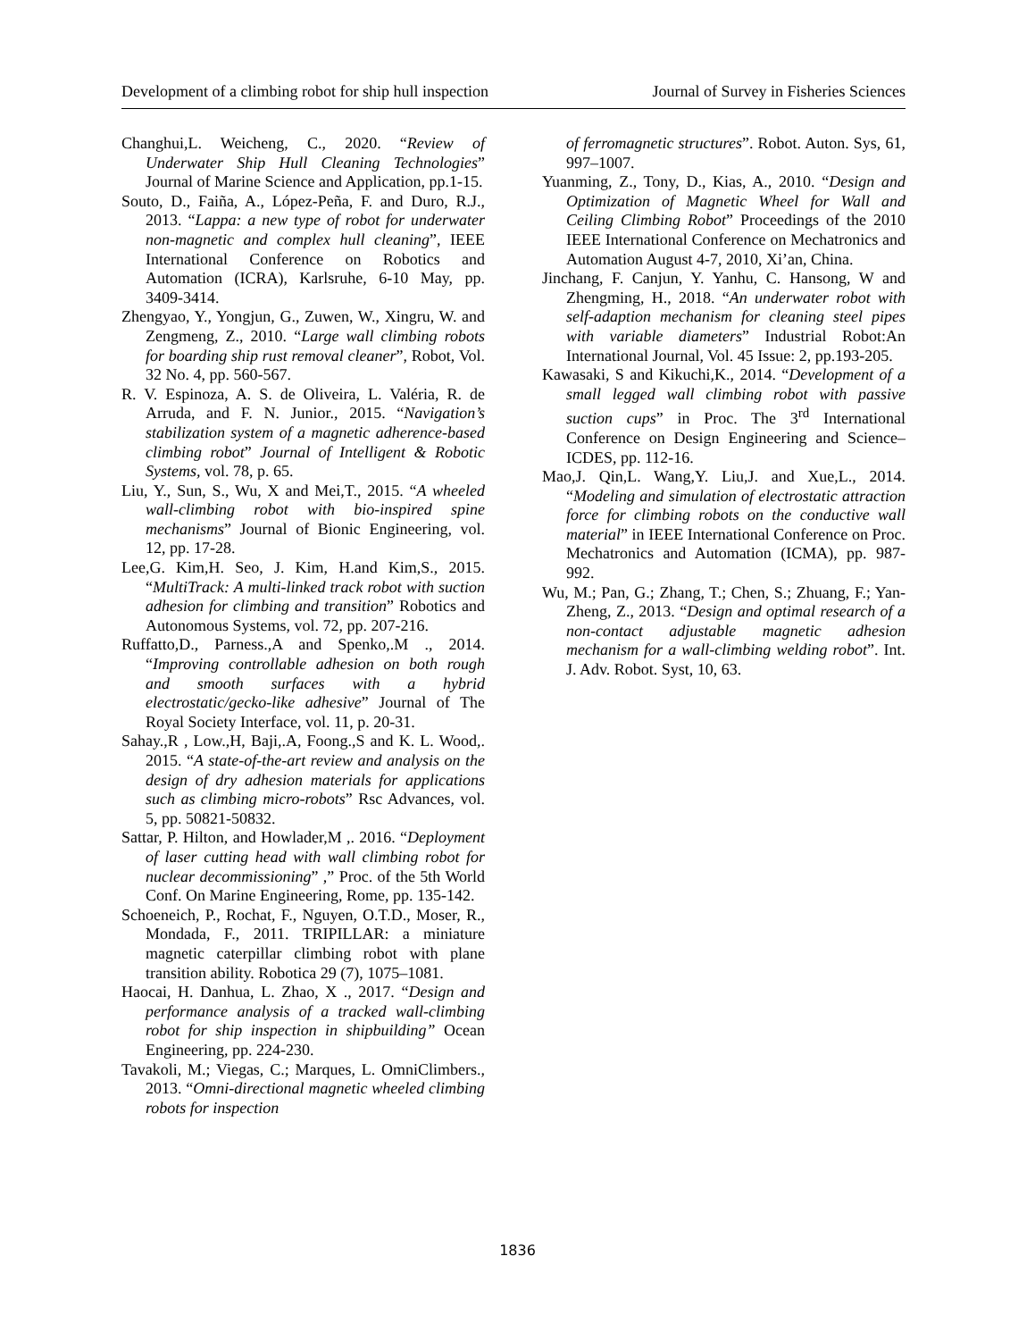Development of a climbing robot for ship hull inspection Journal of Survey in Fisheries Sciences
Changhui,L. Weicheng, C., 2020. “Review of Underwater Ship Hull Cleaning Technologies” Journal of Marine Science and Application, pp.1-15.
Souto, D., Faiña, A., López-Peña, F. and Duro, R.J., 2013. “Lappa: a new type of robot for underwater non-magnetic and complex hull cleaning”, IEEE International Conference on Robotics and Automation (ICRA), Karlsruhe, 6-10 May, pp. 3409-3414.
Zhengyao, Y., Yongjun, G., Zuwen, W., Xingru, W. and Zengmeng, Z., 2010. “Large wall climbing robots for boarding ship rust removal cleaner”, Robot, Vol. 32 No. 4, pp. 560-567.
R. V. Espinoza, A. S. de Oliveira, L. Valéria, R. de Arruda, and F. N. Junior., 2015. “Navigation’s stabilization system of a magnetic adherence-based climbing robot” Journal of Intelligent & Robotic Systems, vol. 78, p. 65.
Liu, Y., Sun, S., Wu, X and Mei,T., 2015. “A wheeled wall-climbing robot with bio-inspired spine mechanisms” Journal of Bionic Engineering, vol. 12, pp. 17-28.
Lee,G. Kim,H. Seo, J. Kim, H.and Kim,S., 2015. “MultiTrack: A multi-linked track robot with suction adhesion for climbing and transition” Robotics and Autonomous Systems, vol. 72, pp. 207-216.
Ruffatto,D., Parness.,A and Spenko,.M ., 2014. “Improving controllable adhesion on both rough and smooth surfaces with a hybrid electrostatic/gecko-like adhesive” Journal of The Royal Society Interface, vol. 11, p. 20-31.
Sahay.,R , Low.,H, Baji,.A, Foong.,S and K. L. Wood,. 2015. “A state-of-the-art review and analysis on the design of dry adhesion materials for applications such as climbing micro-robots” Rsc Advances, vol. 5, pp. 50821-50832.
Sattar, P. Hilton, and Howlader,M ,. 2016. “Deployment of laser cutting head with wall climbing robot for nuclear decommissioning” ,” Proc. of the 5th World Conf. On Marine Engineering, Rome, pp. 135-142.
Schoeneich, P., Rochat, F., Nguyen, O.T.D., Moser, R., Mondada, F., 2011. TRIPILLAR: a miniature magnetic caterpillar climbing robot with plane transition ability. Robotica 29 (7), 1075–1081.
Haocai, H. Danhua, L. Zhao, X ., 2017. “Design and performance analysis of a tracked wall-climbing robot for ship inspection in shipbuilding” Ocean Engineering, pp. 224-230.
Tavakoli, M.; Viegas, C.; Marques, L. OmniClimbers., 2013. “Omni-directional magnetic wheeled climbing robots for inspection
of ferromagnetic structures”. Robot. Auton. Sys, 61, 997–1007.
Yuanming, Z., Tony, D., Kias, A., 2010. “Design and Optimization of Magnetic Wheel for Wall and Ceiling Climbing Robot” Proceedings of the 2010 IEEE International Conference on Mechatronics and Automation August 4-7, 2010, Xi’an, China.
Jinchang, F. Canjun, Y. Yanhu, C. Hansong, W and Zhengming, H., 2018. “An underwater robot with self-adaption mechanism for cleaning steel pipes with variable diameters” Industrial Robot:An International Journal, Vol. 45 Issue: 2, pp.193-205.
Kawasaki, S and Kikuchi,K., 2014. “Development of a small legged wall climbing robot with passive suction cups” in Proc. The 3<sup>rd</sup> International Conference on Design Engineering and Science–ICDES, pp. 112-16.
Mao,J. Qin,L. Wang,Y. Liu,J. and Xue,L., 2014. “Modeling and simulation of electrostatic attraction force for climbing robots on the conductive wall material” in IEEE International Conference on Proc. Mechatronics and Automation (ICMA), pp. 987-992.
Wu, M.; Pan, G.; Zhang, T.; Chen, S.; Zhuang, F.; Yan-Zheng, Z., 2013. “Design and optimal research of a non-contact adjustable magnetic adhesion mechanism for a wall-climbing welding robot”. Int. J. Adv. Robot. Syst, 10, 63.
1836